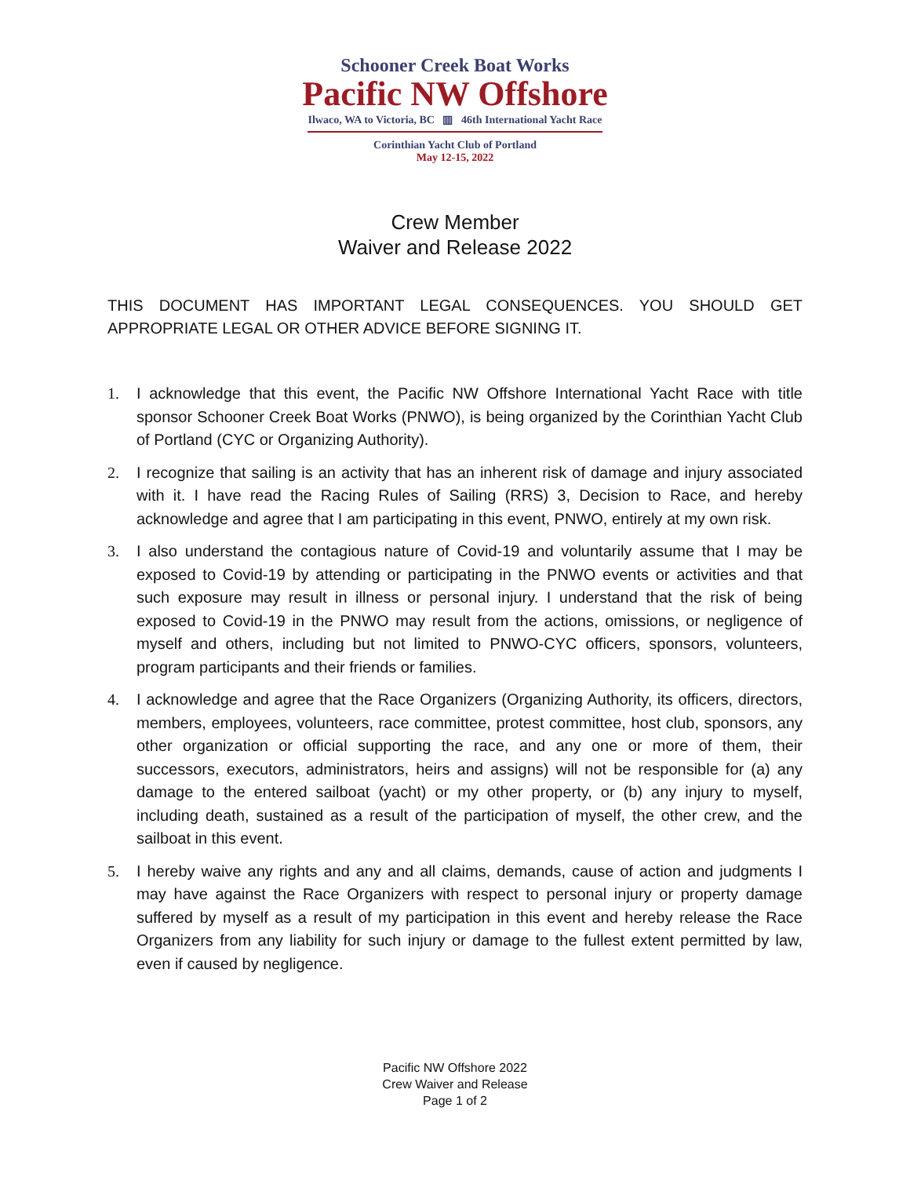Schooner Creek Boat Works
Pacific NW Offshore
Ilwaco, WA to Victoria, BC ▥ 46th International Yacht Race
Corinthian Yacht Club of Portland
May 12-15, 2022
Crew Member
Waiver and Release 2022
THIS DOCUMENT HAS IMPORTANT LEGAL CONSEQUENCES. YOU SHOULD GET APPROPRIATE LEGAL OR OTHER ADVICE BEFORE SIGNING IT.
1. I acknowledge that this event, the Pacific NW Offshore International Yacht Race with title sponsor Schooner Creek Boat Works (PNWO), is being organized by the Corinthian Yacht Club of Portland (CYC or Organizing Authority).
2. I recognize that sailing is an activity that has an inherent risk of damage and injury associated with it. I have read the Racing Rules of Sailing (RRS) 3, Decision to Race, and hereby acknowledge and agree that I am participating in this event, PNWO, entirely at my own risk.
3. I also understand the contagious nature of Covid-19 and voluntarily assume that I may be exposed to Covid-19 by attending or participating in the PNWO events or activities and that such exposure may result in illness or personal injury. I understand that the risk of being exposed to Covid-19 in the PNWO may result from the actions, omissions, or negligence of myself and others, including but not limited to PNWO-CYC officers, sponsors, volunteers, program participants and their friends or families.
4. I acknowledge and agree that the Race Organizers (Organizing Authority, its officers, directors, members, employees, volunteers, race committee, protest committee, host club, sponsors, any other organization or official supporting the race, and any one or more of them, their successors, executors, administrators, heirs and assigns) will not be responsible for (a) any damage to the entered sailboat (yacht) or my other property, or (b) any injury to myself, including death, sustained as a result of the participation of myself, the other crew, and the sailboat in this event.
5. I hereby waive any rights and any and all claims, demands, cause of action and judgments I may have against the Race Organizers with respect to personal injury or property damage suffered by myself as a result of my participation in this event and hereby release the Race Organizers from any liability for such injury or damage to the fullest extent permitted by law, even if caused by negligence.
Pacific NW Offshore 2022
Crew Waiver and Release
Page 1 of 2